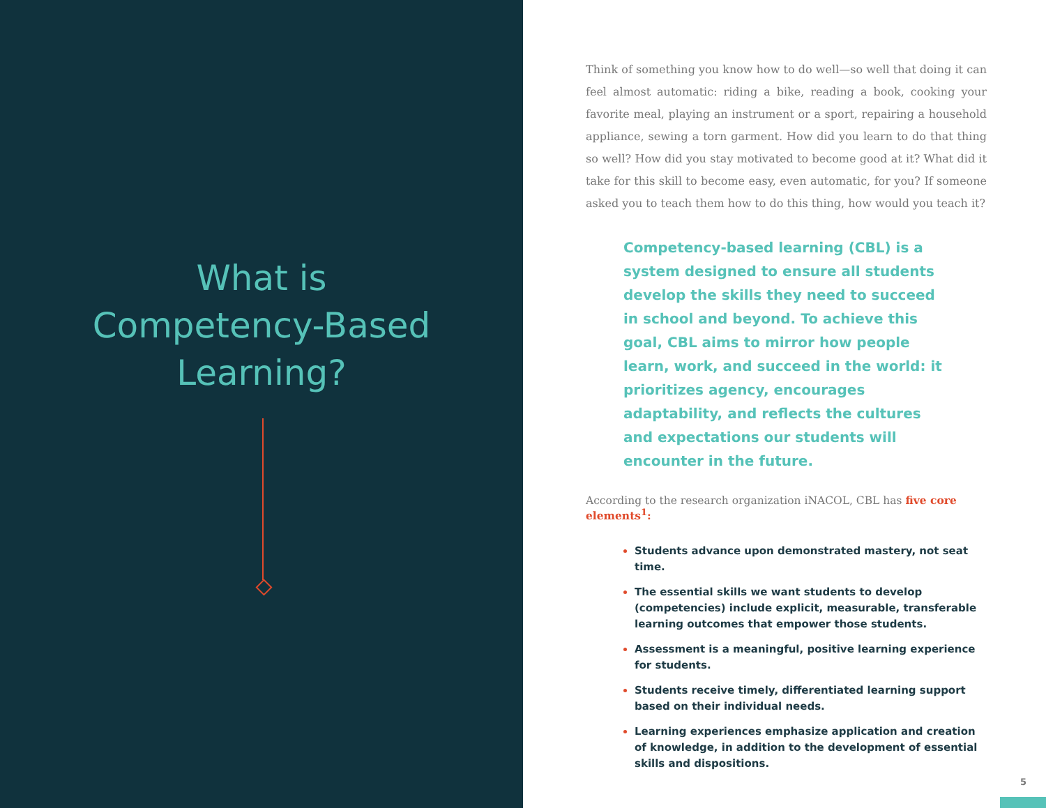What is
Competency-Based
Learning?
Think of something you know how to do well—so well that doing it can feel almost automatic: riding a bike, reading a book, cooking your favorite meal, playing an instrument or a sport, repairing a household appliance, sewing a torn garment. How did you learn to do that thing so well? How did you stay motivated to become good at it? What did it take for this skill to become easy, even automatic, for you? If someone asked you to teach them how to do this thing, how would you teach it?
Competency-based learning (CBL) is a system designed to ensure all students develop the skills they need to succeed in school and beyond. To achieve this goal, CBL aims to mirror how people learn, work, and succeed in the world: it prioritizes agency, encourages adaptability, and reflects the cultures and expectations our students will encounter in the future.
According to the research organization iNACOL, CBL has five core elements<sup>1</sup>:
Students advance upon demonstrated mastery, not seat time.
The essential skills we want students to develop (competencies) include explicit, measurable, transferable learning outcomes that empower those students.
Assessment is a meaningful, positive learning experience for students.
Students receive timely, differentiated learning support based on their individual needs.
Learning experiences emphasize application and creation of knowledge, in addition to the development of essential skills and dispositions.
5